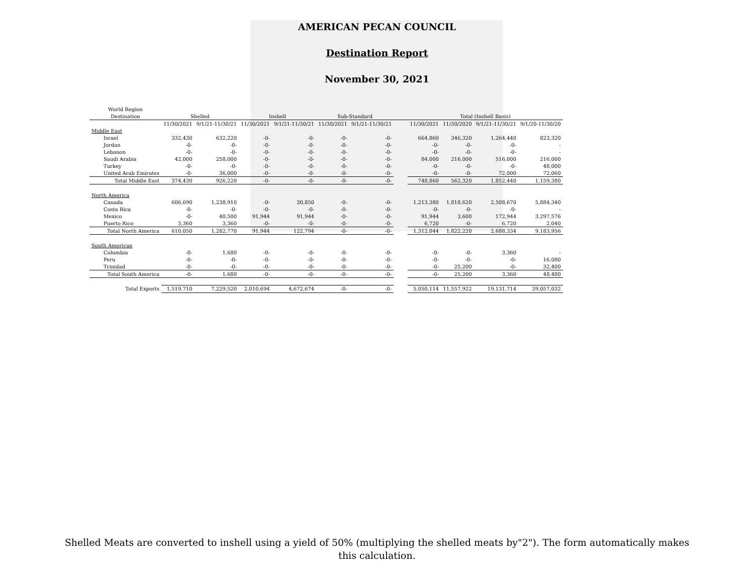AMERICAN PECAN COUNCIL
Destination Report
November 30, 2021
| World Region | | | | | | | | | | | |
| --- | --- | --- | --- | --- | --- | --- | --- | --- | --- | --- | --- |
| Destination | Shelled | | Inshell | | Sub-Standard | | | Total (Inshell Basis) | | | |
| | 11/30/2021 | 9/1/21-11/30/21 | 11/30/2021 | 9/1/21-11/30/21 | 11/30/2021 | 9/1/21-11/30/21 | | 11/30/2021 | 11/30/2020 | 9/1/21-11/30/21 | 9/1/20-11/30/20 |
| Middle East | | | | | | | | | | | |
| Israel | 332,430 | 632,220 | -0- | -0- | -0- | -0- | | 664,860 | 346,320 | 1,264,440 | 823,320 |
| Jordan | -0- | -0- | -0- | -0- | -0- | -0- | | -0- | -0- | -0- | - |
| Lebanon | -0- | -0- | -0- | -0- | -0- | -0- | | -0- | -0- | -0- | - |
| Saudi Arabia | 42,000 | 258,000 | -0- | -0- | -0- | -0- | | 84,000 | 216,000 | 516,000 | 216,000 |
| Turkey | -0- | -0- | -0- | -0- | -0- | -0- | | -0- | -0- | -0- | 48,000 |
| United Arab Emirates | -0- | 36,000 | -0- | -0- | -0- | -0- | | -0- | -0- | 72,000 | 72,060 |
| Total Middle East | 374,430 | 926,220 | -0- | -0- | -0- | -0- | | 748,860 | 562,320 | 1,852,440 | 1,159,380 |
| North America | | | | | | | | | | | |
| Canada | 606,690 | 1,238,910 | -0- | 30,850 | -0- | -0- | | 1,213,380 | 1,818,620 | 2,508,670 | 5,884,340 |
| Costa Rica | -0- | -0- | -0- | -0- | -0- | -0- | | -0- | -0- | -0- | - |
| Mexico | -0- | 40,500 | 91,944 | 91,944 | -0- | -0- | | 91,944 | 3,600 | 172,944 | 3,297,576 |
| Puerto Rico | 3,360 | 3,360 | -0- | -0- | -0- | -0- | | 6,720 | -0- | 6,720 | 2,040 |
| Total North America | 610,050 | 1,282,770 | 91,944 | 122,794 | -0- | -0- | | 1,312,044 | 1,822,220 | 2,688,334 | 9,183,956 |
| South American | | | | | | | | | | | |
| Columbia | -0- | 1,680 | -0- | -0- | -0- | -0- | | -0- | -0- | 3,360 | - |
| Peru | -0- | -0- | -0- | -0- | -0- | -0- | | -0- | -0- | -0- | 16,080 |
| Trinidad | -0- | -0- | -0- | -0- | -0- | -0- | | -0- | 25,200 | -0- | 32,400 |
| Total South America | -0- | 1,680 | -0- | -0- | -0- | -0- | | -0- | 25,200 | 3,360 | 48,480 |
| Total Exports | 1,519,710 | 7,229,520 | 2,010,694 | 4,672,674 | -0- | -0- | | 5,050,114 | 11,557,922 | 19,131,714 | 39,057,032 |
Shelled Meats are converted to inshell using a yield of 50% (multiplying the shelled meats by"2"). The form automatically makes this calculation.